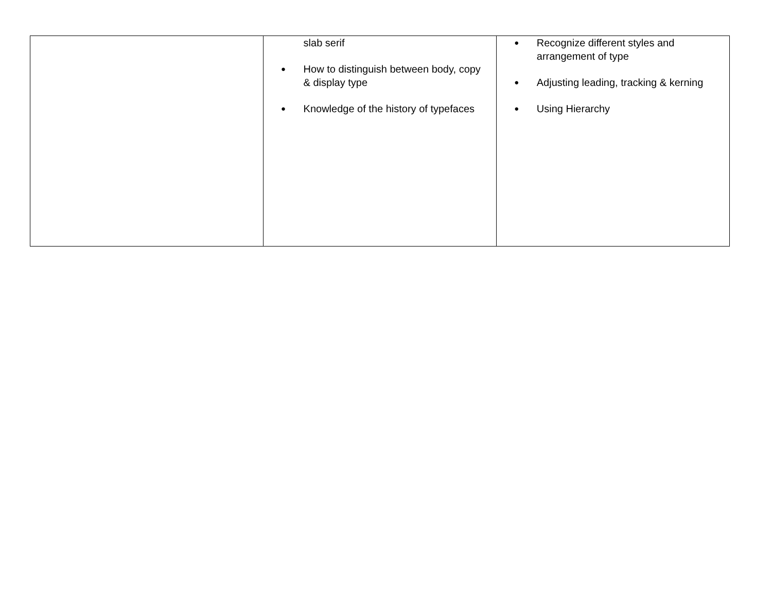| | slab serif ● How to distinguish between body, copy & display type ● Knowledge of the history of typefaces | ● Recognize different styles and arrangement of type ● Adjusting leading, tracking & kerning ● Using Hierarchy |